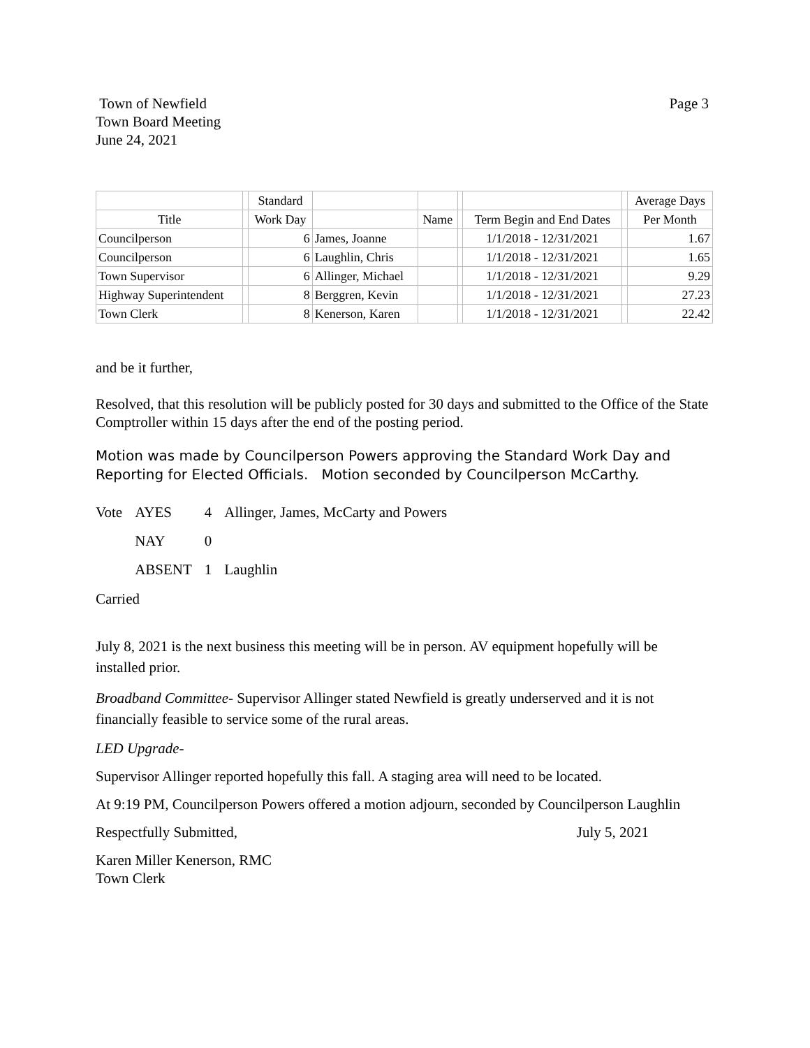Town of Newfield
Town Board Meeting
June 24, 2021
Page 3
| | | Standard | | | | | | Average Days |
| --- | --- | --- | --- | --- | --- | --- | --- | --- |
| Title | | Work Day | | Name | | Term Begin and End Dates | | Per Month |
| Councilperson | | 6 | James, Joanne | | | 1/1/2018 - 12/31/2021 | | 1.67 |
| Councilperson | | 6 | Laughlin, Chris | | | 1/1/2018 - 12/31/2021 | | 1.65 |
| Town Supervisor | | 6 | Allinger, Michael | | | 1/1/2018 - 12/31/2021 | | 9.29 |
| Highway Superintendent | | 8 | Berggren, Kevin | | | 1/1/2018 - 12/31/2021 | | 27.23 |
| Town Clerk | | 8 | Kenerson, Karen | | | 1/1/2018 - 12/31/2021 | | 22.42 |
and be it further,
Resolved, that this resolution will be publicly posted for 30 days and submitted to the Office of the State Comptroller within 15 days after the end of the posting period.
Motion was made by Councilperson Powers approving the Standard Work Day and Reporting for Elected Officials. Motion seconded by Councilperson McCarthy.
| Vote | AYES | 4 | Allinger, James, McCarty and Powers |
| | NAY | 0 | |
| | ABSENT | 1 | Laughlin |
Carried
July 8, 2021 is the next business this meeting will be in person. AV equipment hopefully will be installed prior.
Broadband Committee- Supervisor Allinger stated Newfield is greatly underserved and it is not financially feasible to service some of the rural areas.
LED Upgrade-
Supervisor Allinger reported hopefully this fall. A staging area will need to be located.
At 9:19 PM, Councilperson Powers offered a motion adjourn, seconded by Councilperson Laughlin
Respectfully Submitted, July 5, 2021
Karen Miller Kenerson, RMC
Town Clerk